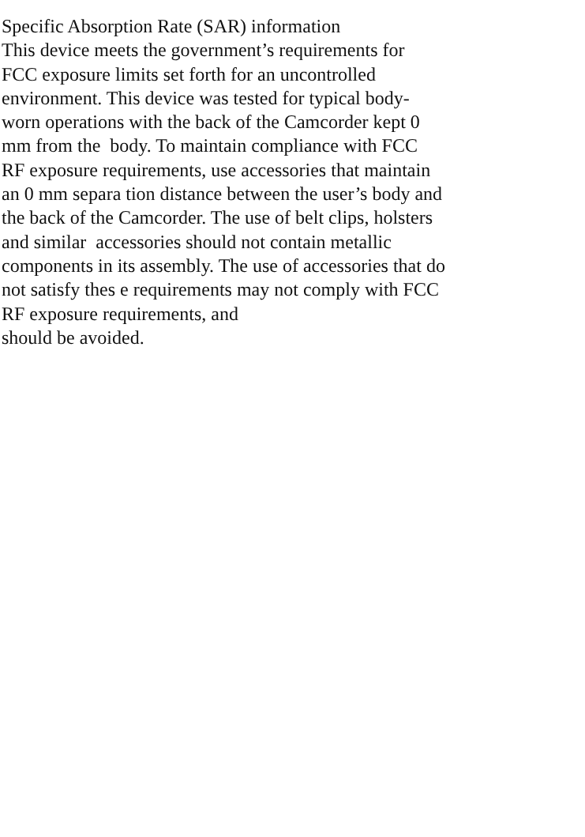Specific Absorption Rate (SAR) information
This device meets the government’s requirements for
FCC exposure limits set forth for an uncontrolled
environment. This device was tested for typical body-
worn operations with the back of the Camcorder kept 0
mm from the body. To maintain compliance with FCC
RF exposure requirements, use accessories that maintain
an 0 mm separa tion distance between the user’s body and
the back of the Camcorder. The use of belt clips, holsters
and similar accessories should not contain metallic
components in its assembly. The use of accessories that do
not satisfy thes e requirements may not comply with FCC
RF exposure requirements, and
should be avoided.